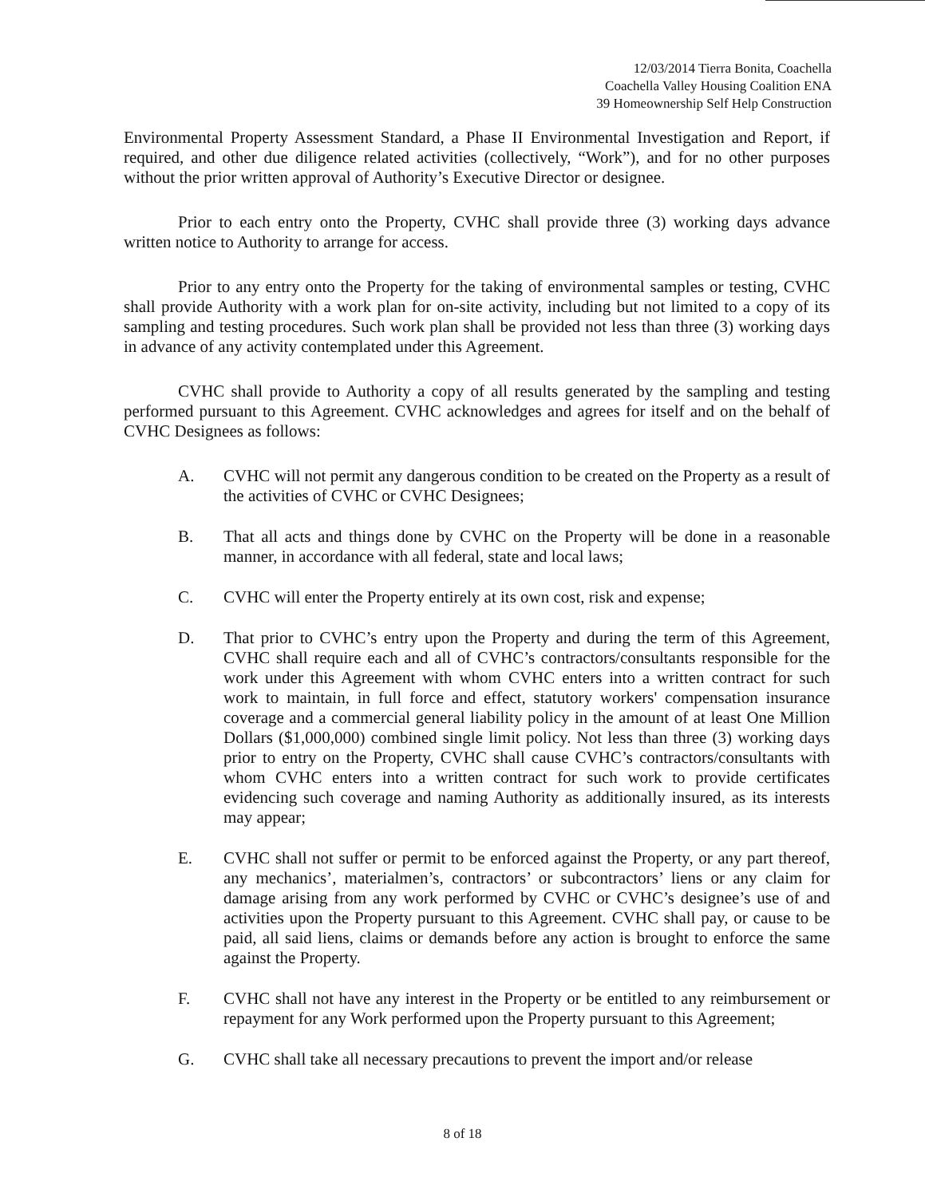12/03/2014 Tierra Bonita, Coachella
Coachella Valley Housing Coalition ENA
39 Homeownership Self Help Construction
Environmental Property Assessment Standard, a Phase II Environmental Investigation and Report, if required, and other due diligence related activities (collectively, “Work”), and for no other purposes without the prior written approval of Authority’s Executive Director or designee.
Prior to each entry onto the Property, CVHC shall provide three (3) working days advance written notice to Authority to arrange for access.
Prior to any entry onto the Property for the taking of environmental samples or testing, CVHC shall provide Authority with a work plan for on-site activity, including but not limited to a copy of its sampling and testing procedures. Such work plan shall be provided not less than three (3) working days in advance of any activity contemplated under this Agreement.
CVHC shall provide to Authority a copy of all results generated by the sampling and testing performed pursuant to this Agreement. CVHC acknowledges and agrees for itself and on the behalf of CVHC Designees as follows:
A. CVHC will not permit any dangerous condition to be created on the Property as a result of the activities of CVHC or CVHC Designees;
B. That all acts and things done by CVHC on the Property will be done in a reasonable manner, in accordance with all federal, state and local laws;
C. CVHC will enter the Property entirely at its own cost, risk and expense;
D. That prior to CVHC’s entry upon the Property and during the term of this Agreement, CVHC shall require each and all of CVHC’s contractors/consultants responsible for the work under this Agreement with whom CVHC enters into a written contract for such work to maintain, in full force and effect, statutory workers' compensation insurance coverage and a commercial general liability policy in the amount of at least One Million Dollars ($1,000,000) combined single limit policy. Not less than three (3) working days prior to entry on the Property, CVHC shall cause CVHC’s contractors/consultants with whom CVHC enters into a written contract for such work to provide certificates evidencing such coverage and naming Authority as additionally insured, as its interests may appear;
E. CVHC shall not suffer or permit to be enforced against the Property, or any part thereof, any mechanics’, materialmen’s, contractors’ or subcontractors’ liens or any claim for damage arising from any work performed by CVHC or CVHC’s designee’s use of and activities upon the Property pursuant to this Agreement. CVHC shall pay, or cause to be paid, all said liens, claims or demands before any action is brought to enforce the same against the Property.
F. CVHC shall not have any interest in the Property or be entitled to any reimbursement or repayment for any Work performed upon the Property pursuant to this Agreement;
G. CVHC shall take all necessary precautions to prevent the import and/or release
8 of 18